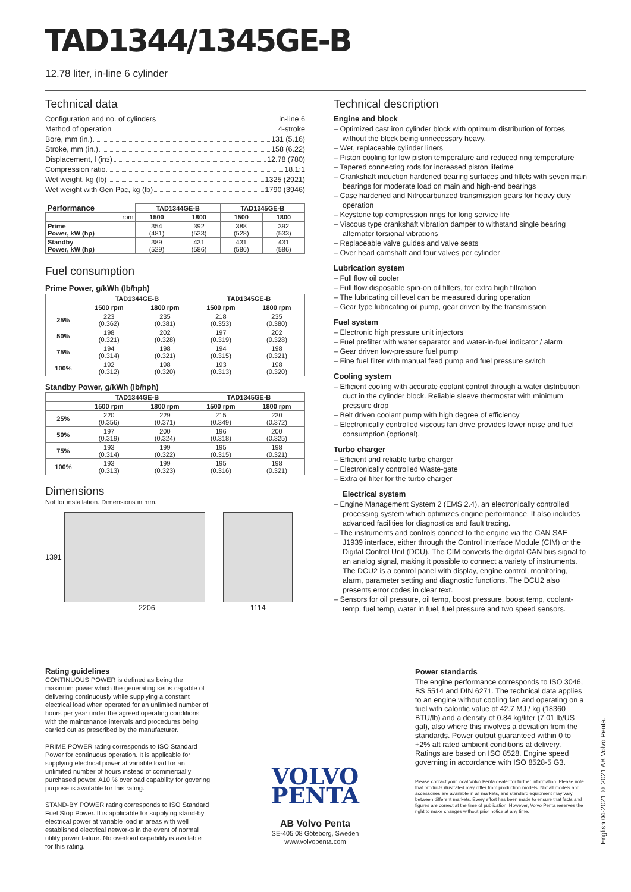TAD1344/1345GE-B
12.78 liter, in-line 6 cylinder
Technical data
Configuration and no. of cylinders in-line 6
Method of operation 4-stroke
Bore, mm (in.) 131 (5.16)
Stroke, mm (in.) 158 (6.22)
Displacement, l (in<sup>3</sup>) 12.78 (780)
Compression ratio 18.1:1
Wet weight, kg (lb) 1325 (2921)
Wet weight with Gen Pac, kg (lb) 1790 (3946)
| Performance | TAD1344GE-B | | TAD1345GE-B | |
| --- | --- | --- | --- | --- |
| rpm | 1500 | 1800 | 1500 | 1800 |
| Prime Power, kW (hp) | 354 (481) | 392 (533) | 388 (528) | 392 (533) |
| Standby Power, kW (hp) | 389 (529) | 431 (586) | 431 (586) | 431 (586) |
Fuel consumption
Prime Power, g/kWh (lb/hph)
| | TAD1344GE-B | | TAD1345GE-B | |
| --- | --- | --- | --- | --- |
| | 1500 rpm | 1800 rpm | 1500 rpm | 1800 rpm |
| 25% | 223 (0.362) | 235 (0.381) | 218 (0.353) | 235 (0.380) |
| 50% | 198 (0.321) | 202 (0.328) | 197 (0.319) | 202 (0.328) |
| 75% | 194 (0.314) | 198 (0.321) | 194 (0.315) | 198 (0.321) |
| 100% | 192 (0.312) | 198 (0.320) | 193 (0.313) | 198 (0.320) |
Standby Power, g/kWh (lb/hph)
| | TAD1344GE-B | | TAD1345GE-B | |
| --- | --- | --- | --- | --- |
| | 1500 rpm | 1800 rpm | 1500 rpm | 1800 rpm |
| 25% | 220 (0.356) | 229 (0.371) | 215 (0.349) | 230 (0.372) |
| 50% | 197 (0.319) | 200 (0.324) | 196 (0.318) | 200 (0.325) |
| 75% | 193 (0.314) | 199 (0.322) | 195 (0.315) | 198 (0.321) |
| 100% | 193 (0.313) | 199 (0.323) | 195 (0.316) | 198 (0.321) |
Dimensions
Not for installation. Dimensions in mm.
1391
2206 1114
Technical description
Engine and block
– Optimized cast iron cylinder block with optimum distribution of forces without the block being unnecessary heavy.
– Wet, replaceable cylinder liners
– Piston cooling for low piston temperature and reduced ring temperature
– Tapered connecting rods for increased piston lifetime
– Crankshaft induction hardened bearing surfaces and fillets with seven main bearings for moderate load on main and high-end bearings
– Case hardened and Nitrocarburized transmission gears for heavy duty operation
– Keystone top compression rings for long service life
– Viscous type crankshaft vibration damper to withstand single bearing alternator torsional vibrations
– Replaceable valve guides and valve seats
– Over head camshaft and four valves per cylinder
Lubrication system
– Full flow oil cooler
– Full flow disposable spin-on oil filters, for extra high filtration
– The lubricating oil level can be measured during operation
– Gear type lubricating oil pump, gear driven by the transmission
Fuel system
– Electronic high pressure unit injectors
– Fuel prefilter with water separator and water-in-fuel indicator / alarm
– Gear driven low-pressure fuel pump
– Fine fuel filter with manual feed pump and fuel pressure switch
Cooling system
– Efficient cooling with accurate coolant control through a water distribution duct in the cylinder block. Reliable sleeve thermostat with minimum pressure drop
– Belt driven coolant pump with high degree of efficiency
– Electronically controlled viscous fan drive provides lower noise and fuel consumption (optional).
Turbo charger
– Efficient and reliable turbo charger
– Electronically controlled Waste-gate
– Extra oil filter for the turbo charger
Electrical system
– Engine Management System 2 (EMS 2.4), an electronically controlled processing system which optimizes engine performance. It also includes advanced facilities for diagnostics and fault tracing.
– The instruments and controls connect to the engine via the CAN SAE J1939 interface, either through the Control Interface Module (CIM) or the Digital Control Unit (DCU). The CIM converts the digital CAN bus signal to an analog signal, making it possible to connect a variety of instruments. The DCU2 is a control panel with display, engine control, monitoring, alarm, parameter setting and diagnostic functions. The DCU2 also presents error codes in clear text.
– Sensors for oil pressure, oil temp, boost pressure, boost temp, coolant-temp, fuel temp, water in fuel, fuel pressure and two speed sensors.
Rating guidelines
CONTINUOUS POWER is defined as being the maximum power which the generating set is capable of delivering continuously while supplying a constant electrical load when operated for an unlimited number of hours per year under the agreed operating conditions with the maintenance intervals and procedures being carried out as prescribed by the manufacturer.
PRIME POWER rating corresponds to ISO Standard Power for continuous operation. It is applicable for supplying electrical power at variable load for an unlimited number of hours instead of commercially purchased power. A10 % overload capability for govering purpose is available for this rating.
STAND-BY POWER rating corresponds to ISO Standard Fuel Stop Power. It is applicable for supplying stand-by electrical power at variable load in areas with well established electrical networks in the event of normal utility power failure. No overload capability is available for this rating.
VOLVO
PENTA
AB Volvo Penta
SE-405 08 Göteborg, Sweden
www.volvopenta.com
Power standards
The engine performance corresponds to ISO 3046, BS 5514 and DIN 6271. The technical data applies to an engine without cooling fan and operating on a fuel with calorific value of 42.7 MJ / kg (18360 BTU/lb) and a density of 0.84 kg/liter (7.01 lb/US gal), also where this involves a deviation from the standards. Power output guaranteed within 0 to +2% att rated ambient conditions at delivery. Ratings are based on ISO 8528. Engine speed governing in accordance with ISO 8528-5 G3.
Please contact your local Volvo Penta dealer for further information. Please note that products illustrated may differ from production models. Not all models and accessories are available in all markets, and standard equipment may vary between different markets. Every effort has been made to ensure that facts and figures are correct at the time of publication. However, Volvo Penta reserves the right to make changes without prior notice at any time.
English 04-2021 © 2021 AB Volvo Penta.